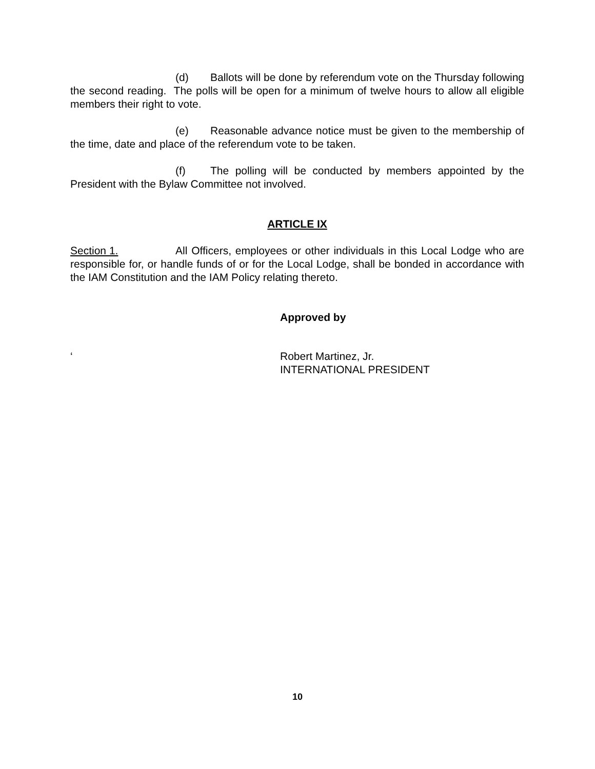(d) Ballots will be done by referendum vote on the Thursday following the second reading. The polls will be open for a minimum of twelve hours to allow all eligible members their right to vote.
(e) Reasonable advance notice must be given to the membership of the time, date and place of the referendum vote to be taken.
(f) The polling will be conducted by members appointed by the President with the Bylaw Committee not involved.
ARTICLE IX
Section 1. All Officers, employees or other individuals in this Local Lodge who are responsible for, or handle funds of or for the Local Lodge, shall be bonded in accordance with the IAM Constitution and the IAM Policy relating thereto.
Approved by
‘ Robert Martinez, Jr.
INTERNATIONAL PRESIDENT
10